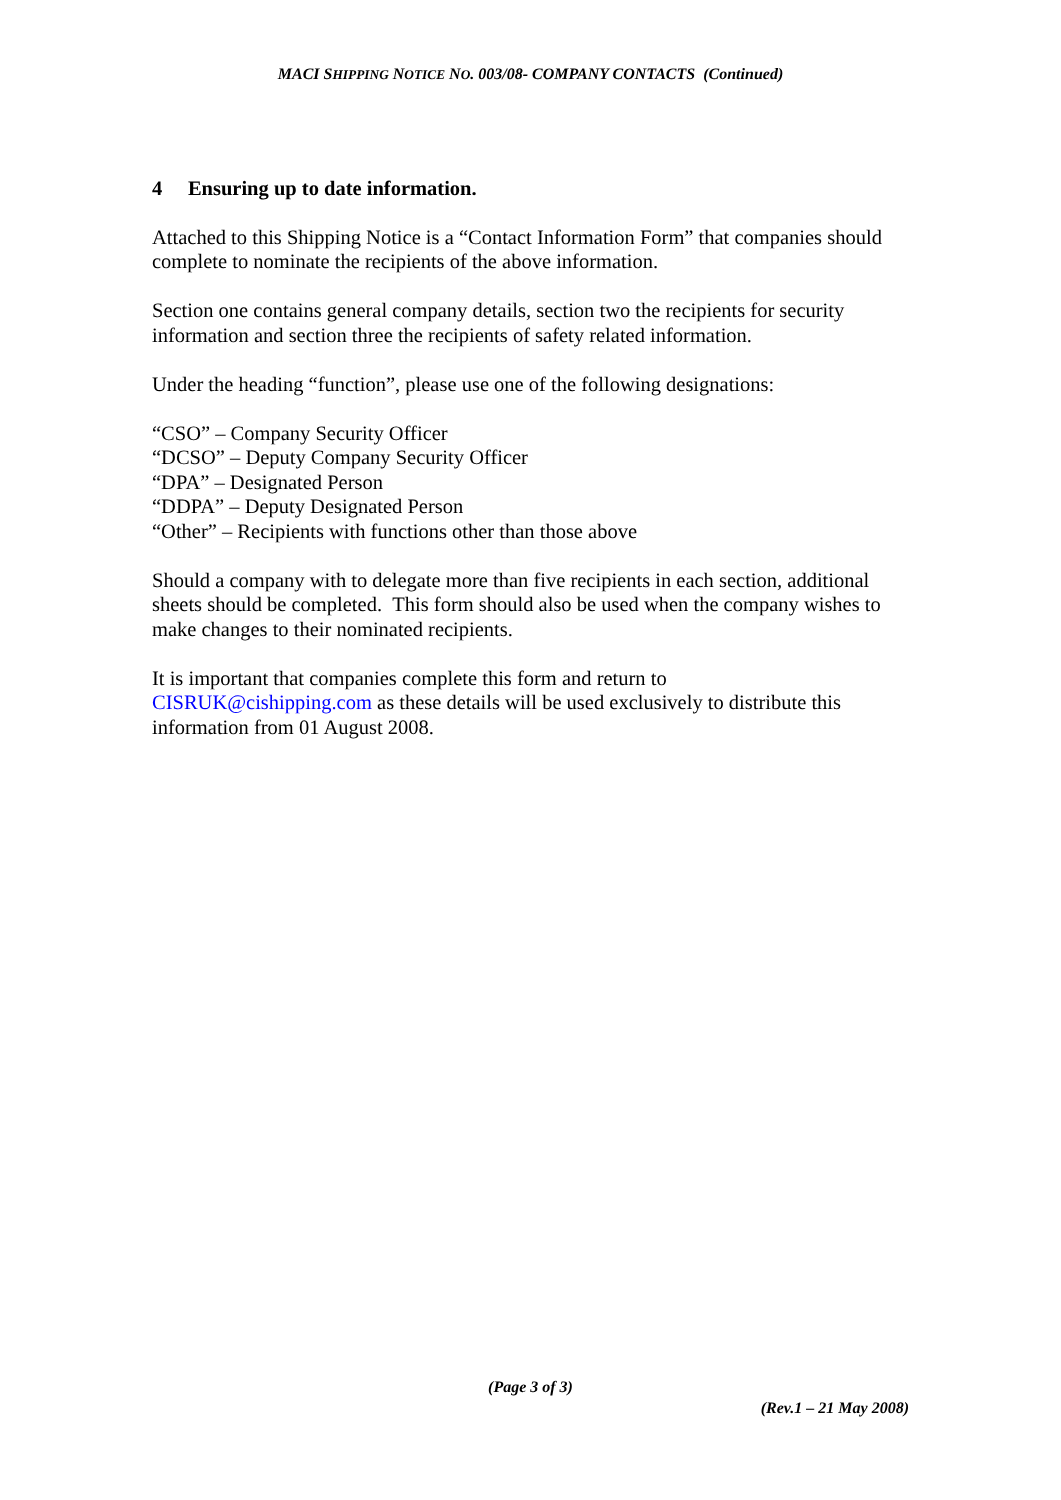MACI SHIPPING NOTICE NO. 003/08- COMPANY CONTACTS (Continued)
4 Ensuring up to date information.
Attached to this Shipping Notice is a “Contact Information Form” that companies should complete to nominate the recipients of the above information.
Section one contains general company details, section two the recipients for security information and section three the recipients of safety related information.
Under the heading “function”, please use one of the following designations:
“CSO” – Company Security Officer
“DCSO” – Deputy Company Security Officer
“DPA” – Designated Person
“DDPA” – Deputy Designated Person
“Other” – Recipients with functions other than those above
Should a company with to delegate more than five recipients in each section, additional sheets should be completed. This form should also be used when the company wishes to make changes to their nominated recipients.
It is important that companies complete this form and return to
CISRUK@cishipping.com as these details will be used exclusively to distribute this information from 01 August 2008.
(Page 3 of 3)
(Rev.1 – 21 May 2008)